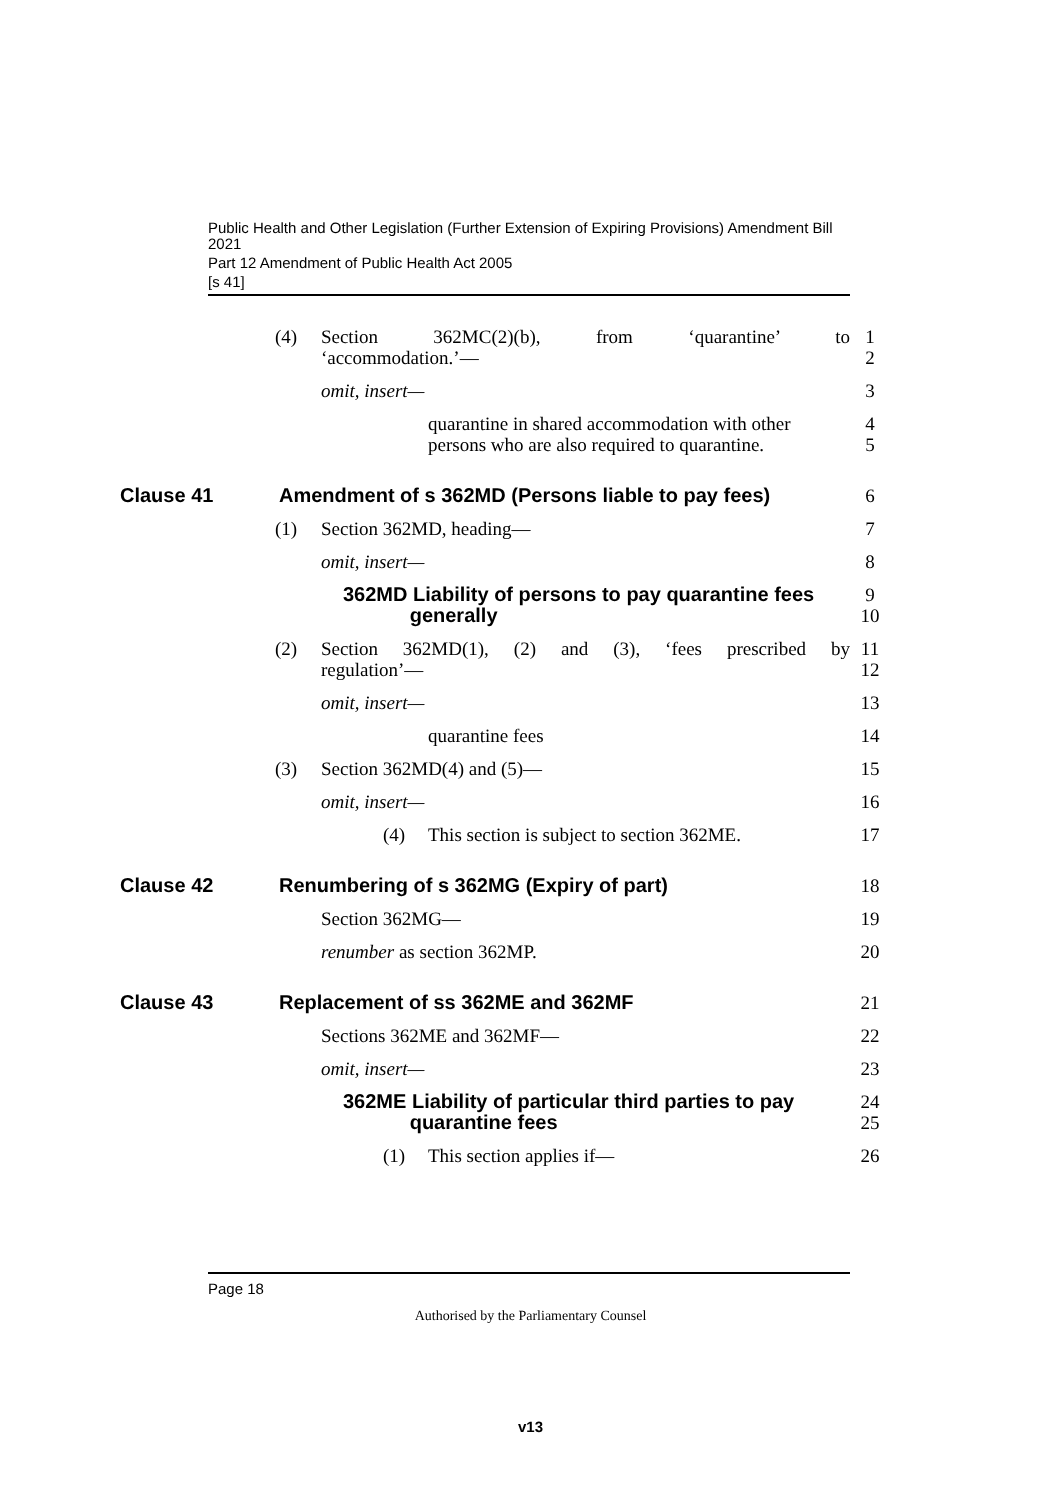Public Health and Other Legislation (Further Extension of Expiring Provisions) Amendment Bill 2021
Part 12 Amendment of Public Health Act 2005
[s 41]
(4) Section 362MC(2)(b), from ‘quarantine’ to
‘accommodation.’—
1
2
omit, insert— 3
quarantine in shared accommodation with other persons who are also required to quarantine.
4
5
Clause 41 Amendment of s 362MD (Persons liable to pay fees) 6
(1) Section 362MD, heading— 7
omit, insert— 8
362MD Liability of persons to pay quarantine fees
generally
9
10
(2) Section 362MD(1), (2) and (3), ‘fees prescribed by
regulation’—
11
12
omit, insert— 13
quarantine fees 14
(3) Section 362MD(4) and (5)— 15
omit, insert— 16
(4) This section is subject to section 362ME. 17
Clause 42 Renumbering of s 362MG (Expiry of part) 18
Section 362MG— 19
renumber as section 362MP. 20
Clause 43 Replacement of ss 362ME and 362MF 21
Sections 362ME and 362MF— 22
omit, insert— 23
362ME Liability of particular third parties to pay
quarantine fees
24
25
(1) This section applies if— 26
Page 18
Authorised by the Parliamentary Counsel
v13